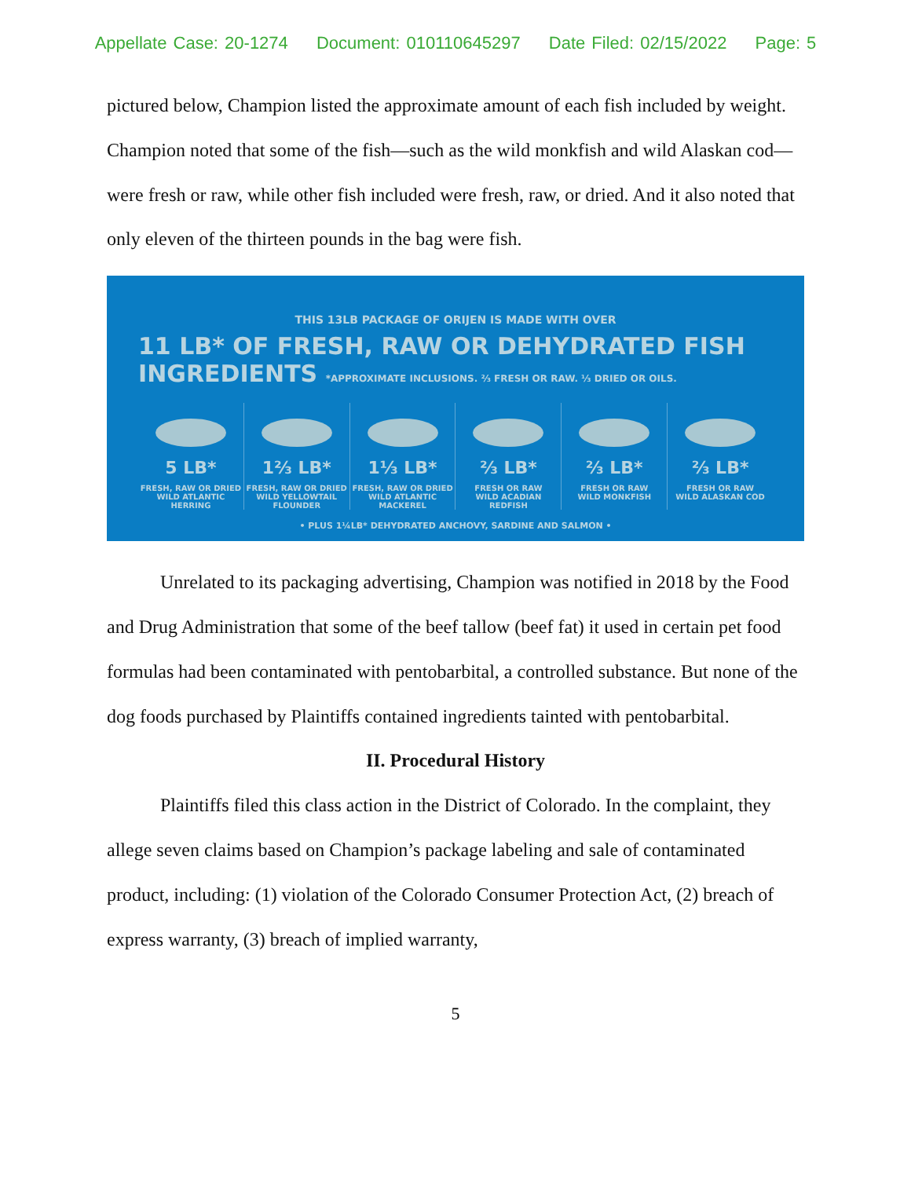Appellate Case: 20-1274 Document: 010110645297 Date Filed: 02/15/2022 Page: 5
pictured below, Champion listed the approximate amount of each fish included by weight. Champion noted that some of the fish—such as the wild monkfish and wild Alaskan cod—were fresh or raw, while other fish included were fresh, raw, or dried. And it also noted that only eleven of the thirteen pounds in the bag were fish.
THIS 13LB PACKAGE OF ORIJEN IS MADE WITH OVER
11 LB* OF FRESH, RAW OR DEHYDRATED FISH INGREDIENTS *APPROXIMATE INCLUSIONS. ⅔ FRESH OR RAW. ⅓ DRIED OR OILS.
5 LB*
FRESH, RAW OR DRIED
WILD ATLANTIC HERRING
1⅔ LB*
FRESH, RAW OR DRIED
WILD YELLOWTAIL FLOUNDER
1⅓ LB*
FRESH, RAW OR DRIED
WILD ATLANTIC MACKEREL
⅔ LB*
FRESH OR RAW
WILD ACADIAN REDFISH
⅔ LB*
FRESH OR RAW
WILD MONKFISH
⅔ LB*
FRESH OR RAW
WILD ALASKAN COD
• PLUS 1¼LB* DEHYDRATED ANCHOVY, SARDINE AND SALMON •
Unrelated to its packaging advertising, Champion was notified in 2018 by the Food and Drug Administration that some of the beef tallow (beef fat) it used in certain pet food formulas had been contaminated with pentobarbital, a controlled substance. But none of the dog foods purchased by Plaintiffs contained ingredients tainted with pentobarbital.
II. Procedural History
Plaintiffs filed this class action in the District of Colorado. In the complaint, they allege seven claims based on Champion’s package labeling and sale of contaminated product, including: (1) violation of the Colorado Consumer Protection Act, (2) breach of express warranty, (3) breach of implied warranty,
5